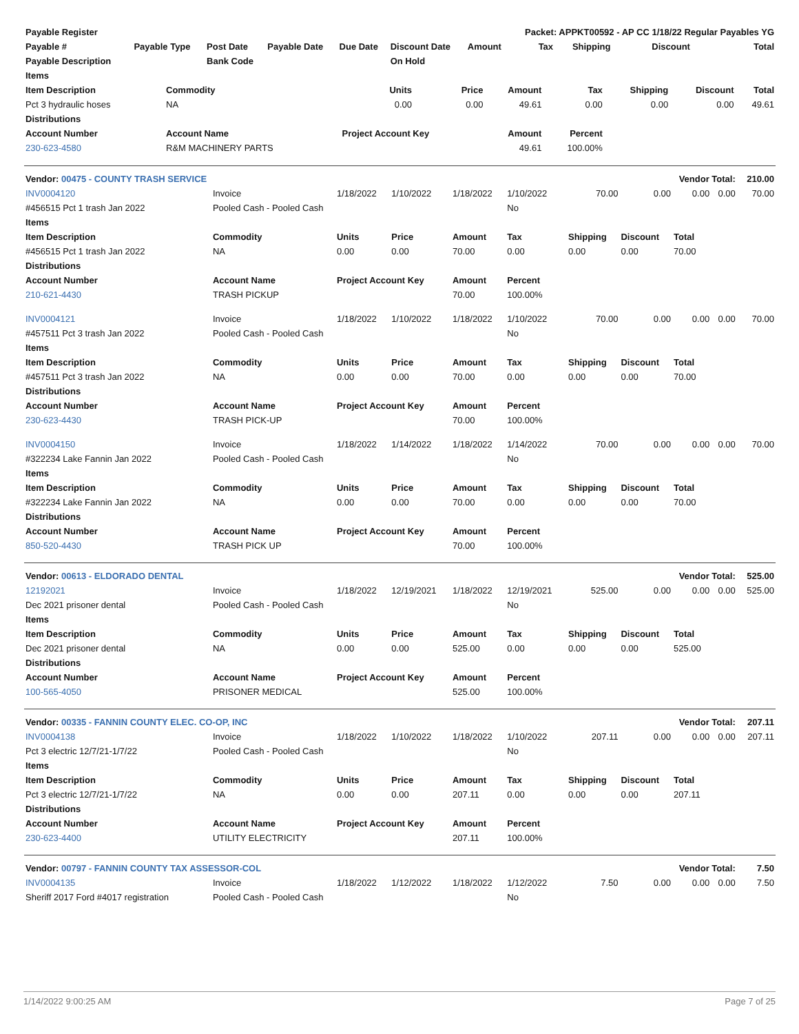| Payable Register | | | | | | Packet: APPKT00592 - AP CC 1/18/22 Regular Payables YG | | | | |
| --- | --- | --- | --- | --- | --- | --- | --- | --- | --- | --- |
| Payable # | Payable Type | Post Date | Payable Date | Due Date | Discount Date | Amount | Tax | Shipping | Discount | Total |
| Payable Description | | Bank Code | | | On Hold | | | | | |
| Items | | | | | | | | |
| --- | --- | --- | --- | --- | --- | --- | --- | --- |
| Item Description | Commodity | Units | Price | Amount | Tax | Shipping | Discount | Total |
| Pct 3 hydraulic hoses | NA | 0.00 | 0.00 | 49.61 | 0.00 | 0.00 | 0.00 | 49.61 |
| Distributions | | | | | | | | |
| Account Number | Account Name | Project Account Key | | Amount | Percent | | | |
| 230-623-4580 | R&M MACHINERY PARTS | | | 49.61 | 100.00% | | | |
| Vendor: 00475 - COUNTY TRASH SERVICE | | | | | | Vendor Total: | | | | 210.00 |
| INV0004120 | Invoice | 1/18/2022 | 1/10/2022 | 1/18/2022 | 1/10/2022 | 70.00 | 0.00 | 0.00 | 0.00 | 70.00 |
| #456515 Pct 1 trash Jan 2022 | Pooled Cash - Pooled Cash | | | | No | | | | | |
| Items | | | | | | | | | | |
| Item Description | Commodity | Units | Price | Amount | Tax | Shipping | Discount | Total | | |
| #456515 Pct 1 trash Jan 2022 | NA | 0.00 | 0.00 | 70.00 | 0.00 | 0.00 | 0.00 | 70.00 | | |
| Distributions | | | | | | | | | | |
| Account Number | Account Name | Project Account Key | | Amount | Percent | | | | | |
| 210-621-4430 | TRASH PICKUP | | | 70.00 | 100.00% | | | | | |
| INV0004121 | Invoice | 1/18/2022 | 1/10/2022 | 1/18/2022 | 1/10/2022 | 70.00 | 0.00 | 0.00 | 0.00 | 70.00 |
| #457511 Pct 3 trash Jan 2022 | Pooled Cash - Pooled Cash | | | | No | | | | | |
| Items | | | | | | | | | | |
| Item Description | Commodity | Units | Price | Amount | Tax | Shipping | Discount | Total | | |
| #457511 Pct 3 trash Jan 2022 | NA | 0.00 | 0.00 | 70.00 | 0.00 | 0.00 | 0.00 | 70.00 | | |
| Distributions | | | | | | | | | | |
| Account Number | Account Name | Project Account Key | | Amount | Percent | | | | | |
| 230-623-4430 | TRASH PICK-UP | | | 70.00 | 100.00% | | | | | |
| INV0004150 | Invoice | 1/18/2022 | 1/14/2022 | 1/18/2022 | 1/14/2022 | 70.00 | 0.00 | 0.00 | 0.00 | 70.00 |
| #322234 Lake Fannin Jan 2022 | Pooled Cash - Pooled Cash | | | | No | | | | | |
| Items | | | | | | | | | | |
| Item Description | Commodity | Units | Price | Amount | Tax | Shipping | Discount | Total | | |
| #322234 Lake Fannin Jan 2022 | NA | 0.00 | 0.00 | 70.00 | 0.00 | 0.00 | 0.00 | 70.00 | | |
| Distributions | | | | | | | | | | |
| Account Number | Account Name | Project Account Key | | Amount | Percent | | | | | |
| 850-520-4430 | TRASH PICK UP | | | 70.00 | 100.00% | | | | | |
| Vendor: 00613 - ELDORADO DENTAL | | | | | | Vendor Total: | | | | 525.00 |
| 12192021 | Invoice | 1/18/2022 | 12/19/2021 | 1/18/2022 | 12/19/2021 | 525.00 | 0.00 | 0.00 | 0.00 | 525.00 |
| Dec 2021 prisoner dental | Pooled Cash - Pooled Cash | | | | No | | | | | |
| Items | | | | | | | | | | |
| Item Description | Commodity | Units | Price | Amount | Tax | Shipping | Discount | Total | | |
| Dec 2021 prisoner dental | NA | 0.00 | 0.00 | 525.00 | 0.00 | 0.00 | 0.00 | 525.00 | | |
| Distributions | | | | | | | | | | |
| Account Number | Account Name | Project Account Key | | Amount | Percent | | | | | |
| 100-565-4050 | PRISONER MEDICAL | | | 525.00 | 100.00% | | | | | |
| Vendor: 00335 - FANNIN COUNTY ELEC. CO-OP, INC | | | | | | Vendor Total: | | | | 207.11 |
| INV0004138 | Invoice | 1/18/2022 | 1/10/2022 | 1/18/2022 | 1/10/2022 | 207.11 | 0.00 | 0.00 | 0.00 | 207.11 |
| Pct 3 electric 12/7/21-1/7/22 | Pooled Cash - Pooled Cash | | | | No | | | | | |
| Items | | | | | | | | | | |
| Item Description | Commodity | Units | Price | Amount | Tax | Shipping | Discount | Total | | |
| Pct 3 electric 12/7/21-1/7/22 | NA | 0.00 | 0.00 | 207.11 | 0.00 | 0.00 | 0.00 | 207.11 | | |
| Distributions | | | | | | | | | | |
| Account Number | Account Name | Project Account Key | | Amount | Percent | | | | | |
| 230-623-4400 | UTILITY ELECTRICITY | | | 207.11 | 100.00% | | | | | |
| Vendor: 00797 - FANNIN COUNTY TAX ASSESSOR-COL | | | | | | Vendor Total: | | | | 7.50 |
| INV0004135 | Invoice | 1/18/2022 | 1/12/2022 | 1/18/2022 | 1/12/2022 | 7.50 | 0.00 | 0.00 | 0.00 | 7.50 |
| Sheriff 2017 Ford #4017 registration | Pooled Cash - Pooled Cash | | | | No | | | | | |
1/14/2022 9:00:25 AM Page 7 of 25